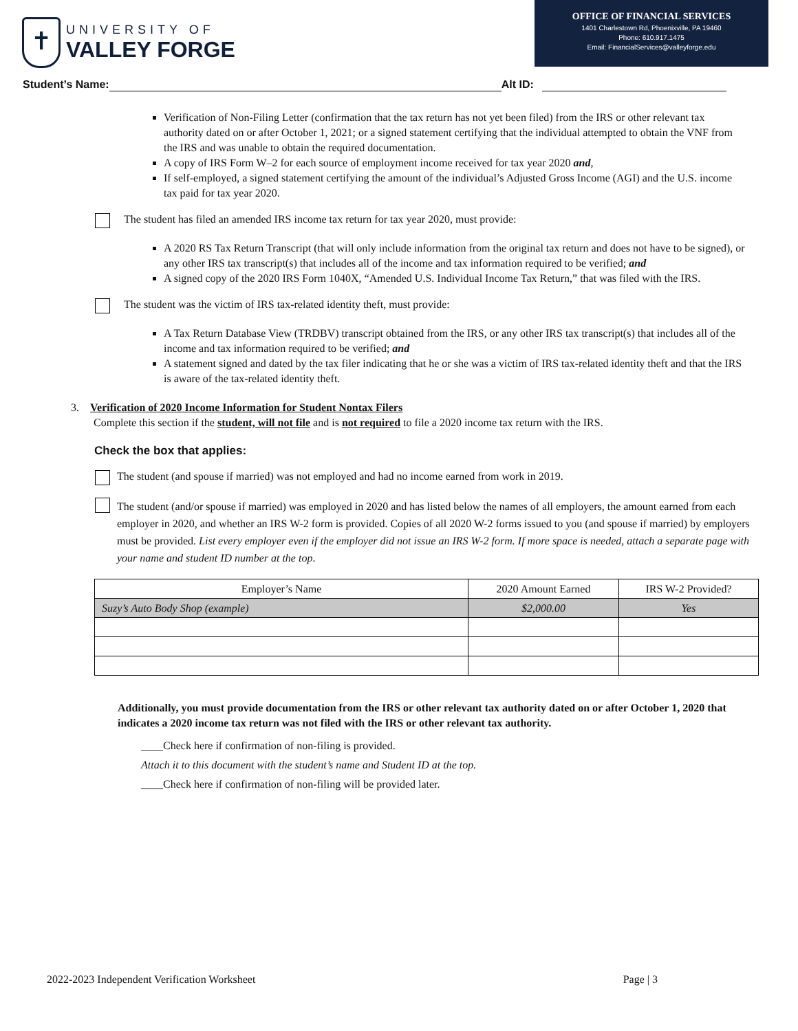✝
UNIVERSITY OF
VALLEY FORGE
OFFICE OF FINANCIAL SERVICES
1401 Charlestown Rd, Phoenixville, PA 19460
Phone: 610.917.1475
Email: FinancialServices@valleyforge.edu
Student’s Name: Alt ID:
Verification of Non-Filing Letter (confirmation that the tax return has not yet been filed) from the IRS or other relevant tax authority dated on or after October 1, 2021; or a signed statement certifying that the individual attempted to obtain the VNF from the IRS and was unable to obtain the required documentation.
A copy of IRS Form W–2 for each source of employment income received for tax year 2020 and,
If self-employed, a signed statement certifying the amount of the individual’s Adjusted Gross Income (AGI) and the U.S. income tax paid for tax year 2020.
The student has filed an amended IRS income tax return for tax year 2020, must provide:
A 2020 RS Tax Return Transcript (that will only include information from the original tax return and does not have to be signed), or any other IRS tax transcript(s) that includes all of the income and tax information required to be verified; and
A signed copy of the 2020 IRS Form 1040X, “Amended U.S. Individual Income Tax Return,” that was filed with the IRS.
The student was the victim of IRS tax-related identity theft, must provide:
A Tax Return Database View (TRDBV) transcript obtained from the IRS, or any other IRS tax transcript(s) that includes all of the income and tax information required to be verified; and
A statement signed and dated by the tax filer indicating that he or she was a victim of IRS tax-related identity theft and that the IRS is aware of the tax-related identity theft.
3. Verification of 2020 Income Information for Student Nontax Filers
Complete this section if the student, will not file and is not required to file a 2020 income tax return with the IRS.
Check the box that applies:
The student (and spouse if married) was not employed and had no income earned from work in 2019.
The student (and/or spouse if married) was employed in 2020 and has listed below the names of all employers, the amount earned from each employer in 2020, and whether an IRS W-2 form is provided. Copies of all 2020 W-2 forms issued to you (and spouse if married) by employers must be provided. List every employer even if the employer did not issue an IRS W-2 form. If more space is needed, attach a separate page with your name and student ID number at the top.
| Employer’s Name | 2020 Amount Earned | IRS W-2 Provided? |
| --- | --- | --- |
| Suzy’s Auto Body Shop (example) | $2,000.00 | Yes |
Additionally, you must provide documentation from the IRS or other relevant tax authority dated on or after October 1, 2020 that indicates a 2020 income tax return was not filed with the IRS or other relevant tax authority.
____Check here if confirmation of non-filing is provided.
Attach it to this document with the student’s name and Student ID at the top.
____Check here if confirmation of non-filing will be provided later.
2022-2023 Independent Verification Worksheet Page | 3